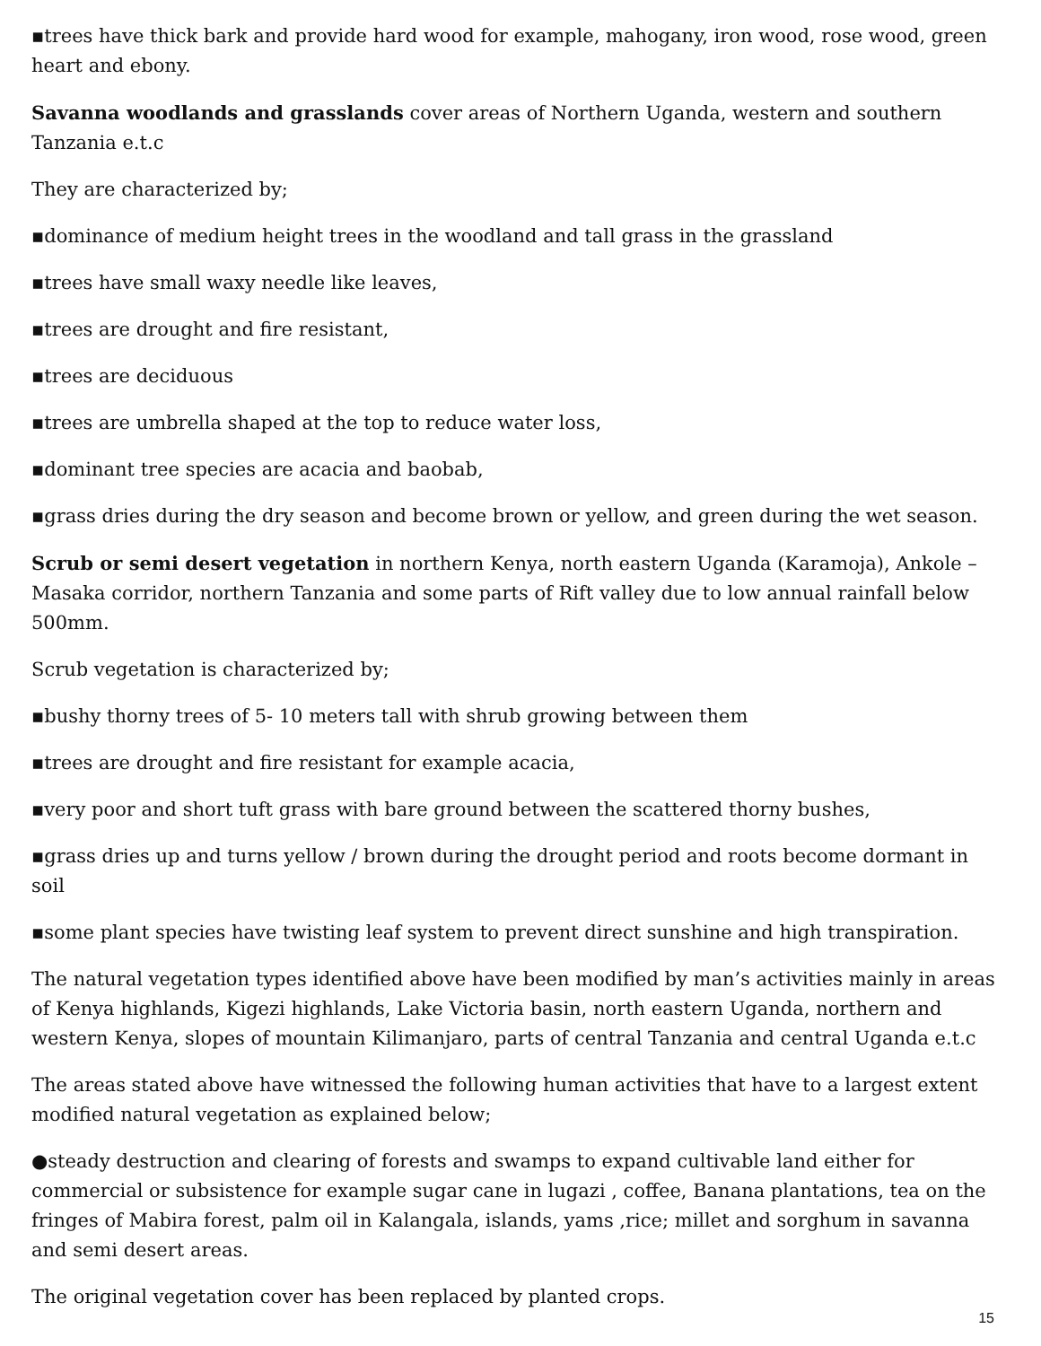▪trees have thick bark and provide hard wood for example, mahogany, iron wood, rose wood, green heart and ebony.
Savanna woodlands and grasslands cover areas of Northern Uganda, western and southern Tanzania e.t.c
They are characterized by;
▪dominance of medium height trees in the woodland and tall grass in the grassland
▪trees have small waxy needle like leaves,
▪trees are drought and fire resistant,
▪trees are deciduous
▪trees are umbrella shaped at the top to reduce water loss,
▪dominant tree species are acacia and baobab,
▪grass dries during the dry season and become brown or yellow, and green during the wet season.
Scrub or semi desert vegetation in northern Kenya, north eastern Uganda (Karamoja), Ankole – Masaka corridor, northern Tanzania and some parts of Rift valley due to low annual rainfall below 500mm.
Scrub vegetation is characterized by;
▪bushy thorny trees of 5- 10 meters tall with shrub growing between them
▪trees are drought and fire resistant for example acacia,
▪very poor and short tuft grass with bare ground between the scattered thorny bushes,
▪grass dries up and turns yellow / brown during the drought period and roots become dormant in soil
▪some plant species have twisting leaf system to prevent direct sunshine and high transpiration.
The natural vegetation types identified above have been modified by man’s activities mainly in areas of Kenya highlands, Kigezi highlands, Lake Victoria basin, north eastern Uganda, northern and western Kenya, slopes of mountain Kilimanjaro, parts of central Tanzania and central Uganda e.t.c
The areas stated above have witnessed the following human activities that have to a largest extent modified natural vegetation as explained below;
●steady destruction and clearing of forests and swamps to expand cultivable land either for commercial or subsistence for example sugar cane in lugazi , coffee, Banana plantations, tea on the fringes of Mabira forest, palm oil in Kalangala, islands, yams ,rice; millet and sorghum in savanna and semi desert areas.
The original vegetation cover has been replaced by planted crops.
15